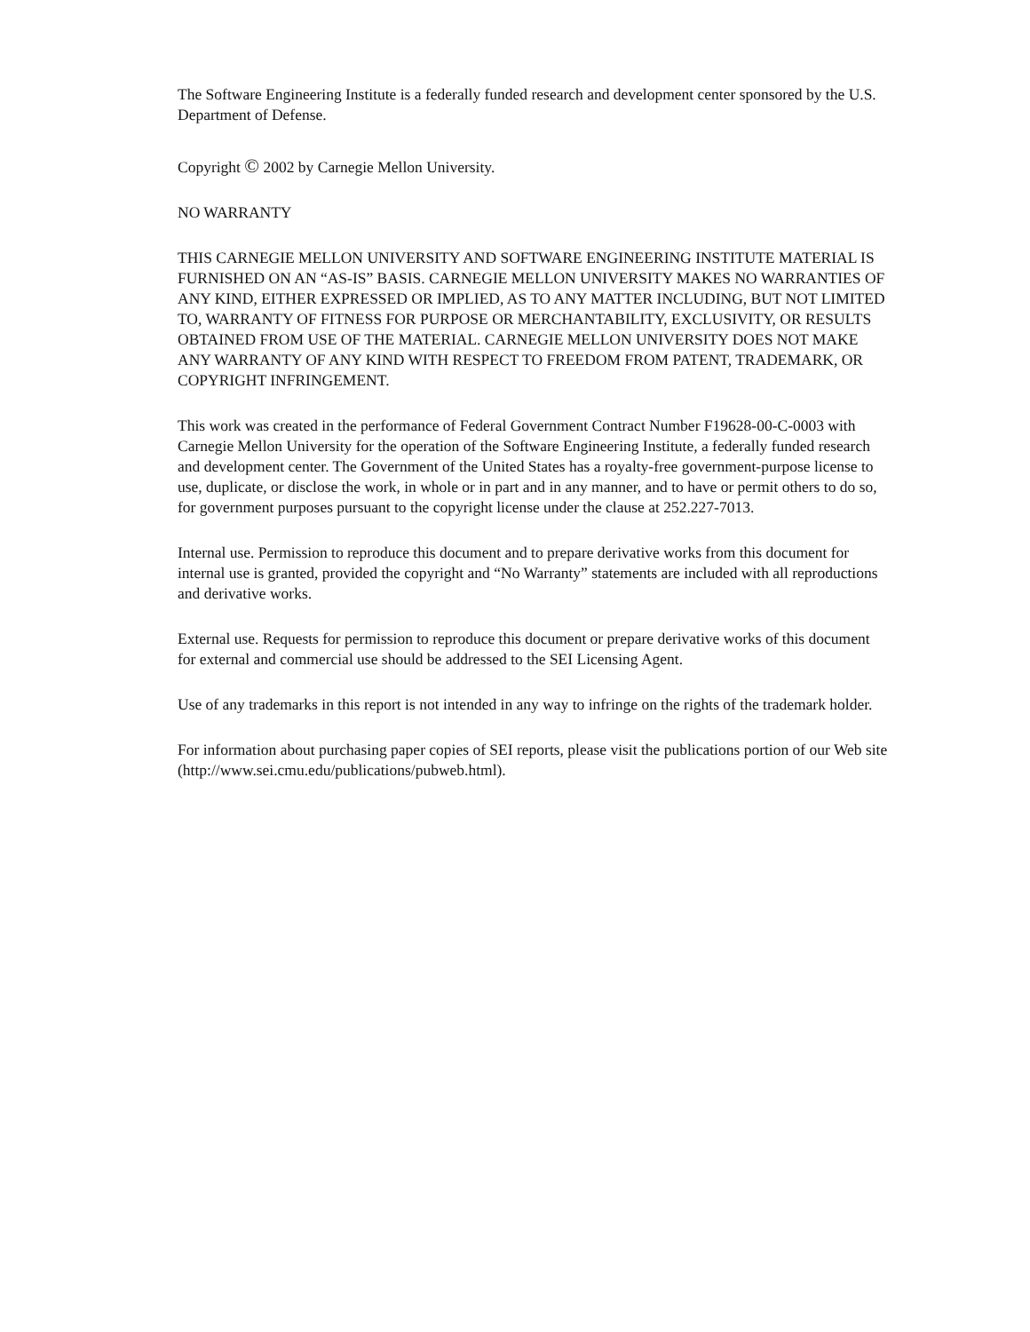The Software Engineering Institute is a federally funded research and development center sponsored by the U.S. Department of Defense.
Copyright © 2002 by Carnegie Mellon University.
NO WARRANTY
THIS CARNEGIE MELLON UNIVERSITY AND SOFTWARE ENGINEERING INSTITUTE MATERIAL IS FURNISHED ON AN “AS-IS” BASIS. CARNEGIE MELLON UNIVERSITY MAKES NO WARRANTIES OF ANY KIND, EITHER EXPRESSED OR IMPLIED, AS TO ANY MATTER INCLUDING, BUT NOT LIMITED TO, WARRANTY OF FITNESS FOR PURPOSE OR MERCHANTABILITY, EXCLUSIVITY, OR RESULTS OBTAINED FROM USE OF THE MATERIAL. CARNEGIE MELLON UNIVERSITY DOES NOT MAKE ANY WARRANTY OF ANY KIND WITH RESPECT TO FREEDOM FROM PATENT, TRADEMARK, OR COPYRIGHT INFRINGEMENT.
This work was created in the performance of Federal Government Contract Number F19628-00-C-0003 with Carnegie Mellon University for the operation of the Software Engineering Institute, a federally funded research and development center. The Government of the United States has a royalty-free government-purpose license to use, duplicate, or disclose the work, in whole or in part and in any manner, and to have or permit others to do so, for government purposes pursuant to the copyright license under the clause at 252.227-7013.
Internal use. Permission to reproduce this document and to prepare derivative works from this document for internal use is granted, provided the copyright and “No Warranty” statements are included with all reproductions and derivative works.
External use. Requests for permission to reproduce this document or prepare derivative works of this document for external and commercial use should be addressed to the SEI Licensing Agent.
Use of any trademarks in this report is not intended in any way to infringe on the rights of the trademark holder.
For information about purchasing paper copies of SEI reports, please visit the publications portion of our Web site (http://www.sei.cmu.edu/publications/pubweb.html).